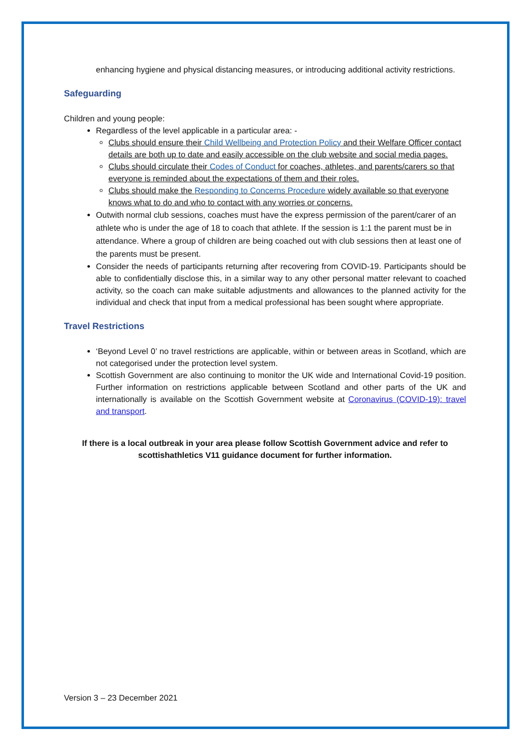enhancing hygiene and physical distancing measures, or introducing additional activity restrictions.
Safeguarding
Children and young people:
Regardless of the level applicable in a particular area: -
Clubs should ensure their Child Wellbeing and Protection Policy and their Welfare Officer contact details are both up to date and easily accessible on the club website and social media pages.
Clubs should circulate their Codes of Conduct for coaches, athletes, and parents/carers so that everyone is reminded about the expectations of them and their roles.
Clubs should make the Responding to Concerns Procedure widely available so that everyone knows what to do and who to contact with any worries or concerns.
Outwith normal club sessions, coaches must have the express permission of the parent/carer of an athlete who is under the age of 18 to coach that athlete. If the session is 1:1 the parent must be in attendance. Where a group of children are being coached out with club sessions then at least one of the parents must be present.
Consider the needs of participants returning after recovering from COVID-19. Participants should be able to confidentially disclose this, in a similar way to any other personal matter relevant to coached activity, so the coach can make suitable adjustments and allowances to the planned activity for the individual and check that input from a medical professional has been sought where appropriate.
Travel Restrictions
‘Beyond Level 0’ no travel restrictions are applicable, within or between areas in Scotland, which are not categorised under the protection level system.
Scottish Government are also continuing to monitor the UK wide and International Covid-19 position. Further information on restrictions applicable between Scotland and other parts of the UK and internationally is available on the Scottish Government website at Coronavirus (COVID-19): travel and transport.
If there is a local outbreak in your area please follow Scottish Government advice and refer to scottishathletics V11 guidance document for further information.
Version 3 – 23 December 2021